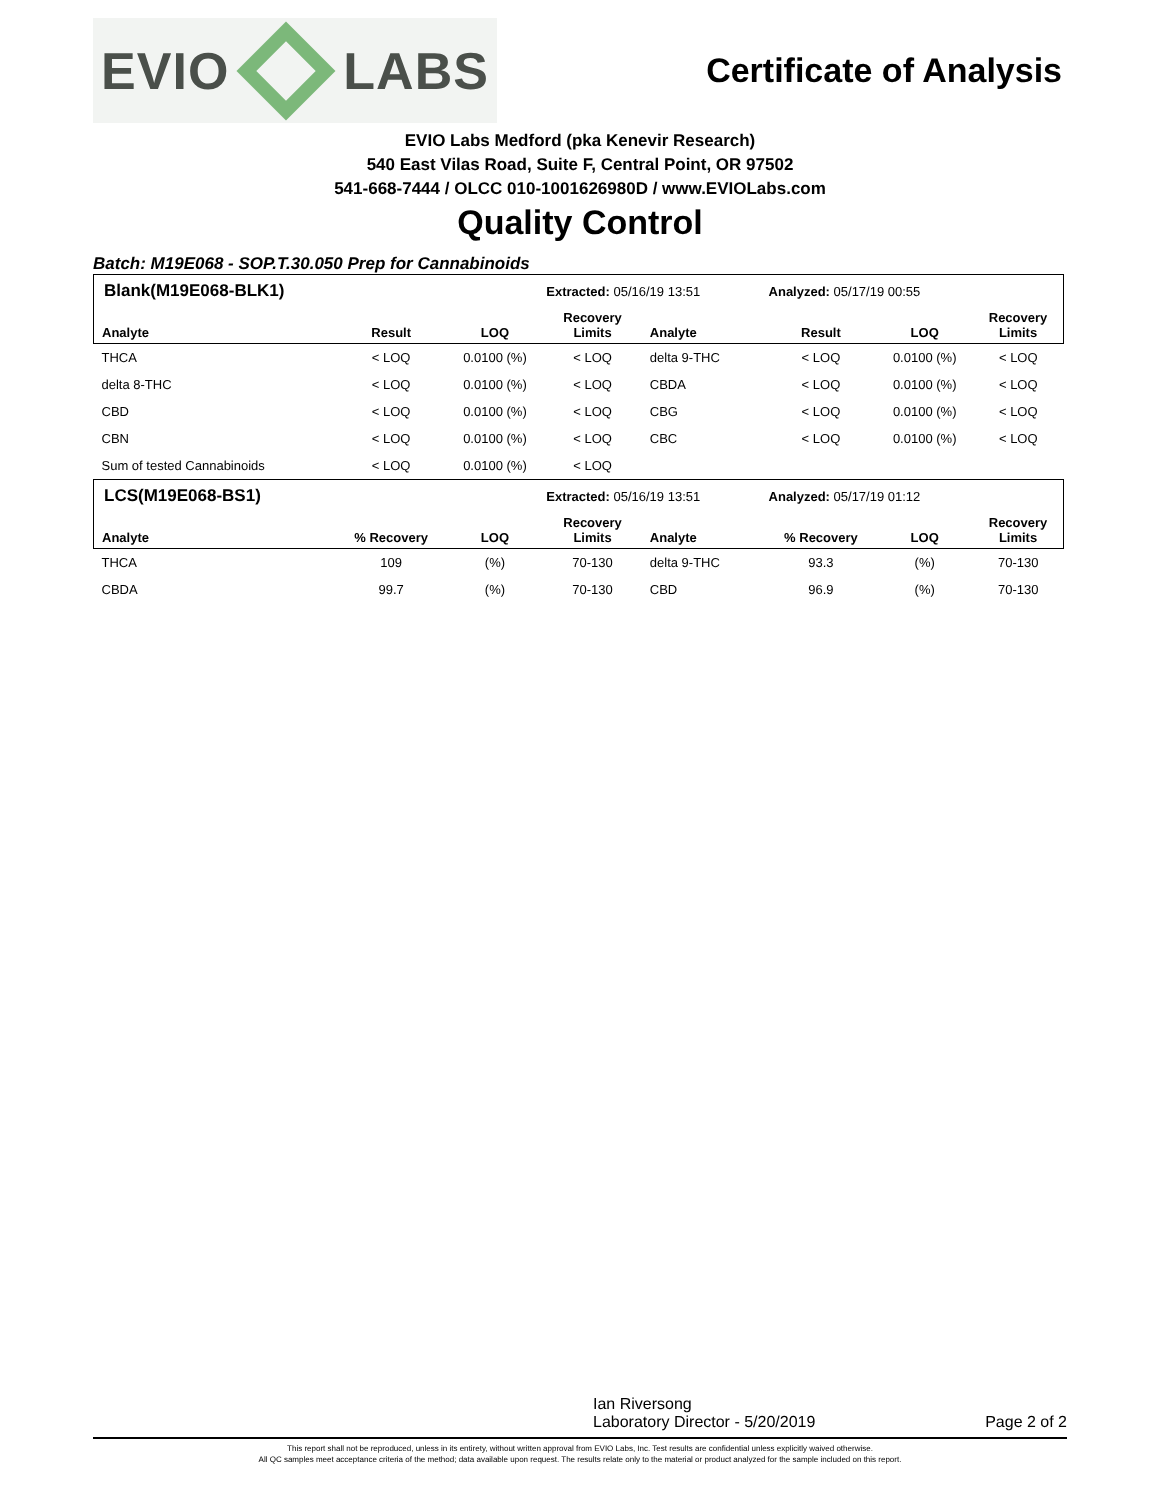EVIO LABS
Certificate of Analysis
EVIO Labs Medford (pka Kenevir Research)
540 East Vilas Road, Suite F, Central Point, OR 97502
541-668-7444 / OLCC 010-1001626980D / www.EVIOLabs.com
Quality Control
Batch: M19E068 - SOP.T.30.050 Prep for Cannabinoids
| Blank(M19E068-BLK1) | | | Extracted: 05/16/19 13:51 | | Analyzed: 05/17/19 00:55 | | |
| Analyte | Result | LOQ | Recovery Limits | Analyte | Result | LOQ | Recovery Limits |
| THCA | < LOQ | 0.0100 (%) | < LOQ | delta 9-THC | < LOQ | 0.0100 (%) | < LOQ |
| delta 8-THC | < LOQ | 0.0100 (%) | < LOQ | CBDA | < LOQ | 0.0100 (%) | < LOQ |
| CBD | < LOQ | 0.0100 (%) | < LOQ | CBG | < LOQ | 0.0100 (%) | < LOQ |
| CBN | < LOQ | 0.0100 (%) | < LOQ | CBC | < LOQ | 0.0100 (%) | < LOQ |
| Sum of tested Cannabinoids | < LOQ | 0.0100 (%) | < LOQ | | | | |
| LCS(M19E068-BS1) | | | Extracted: 05/16/19 13:51 | | Analyzed: 05/17/19 01:12 | | |
| Analyte | % Recovery | LOQ | Recovery Limits | Analyte | % Recovery | LOQ | Recovery Limits |
| THCA | 109 | (%) | 70-130 | delta 9-THC | 93.3 | (%) | 70-130 |
| CBDA | 99.7 | (%) | 70-130 | CBD | 96.9 | (%) | 70-130 |
Ian Riversong
Laboratory Director - 5/20/2019
Page 2 of 2
This report shall not be reproduced, unless in its entirety, without written approval from EVIO Labs, Inc. Test results are confidential unless explicitly waived otherwise.
All QC samples meet acceptance criteria of the method; data available upon request. The results relate only to the material or product analyzed for the sample included on this report.